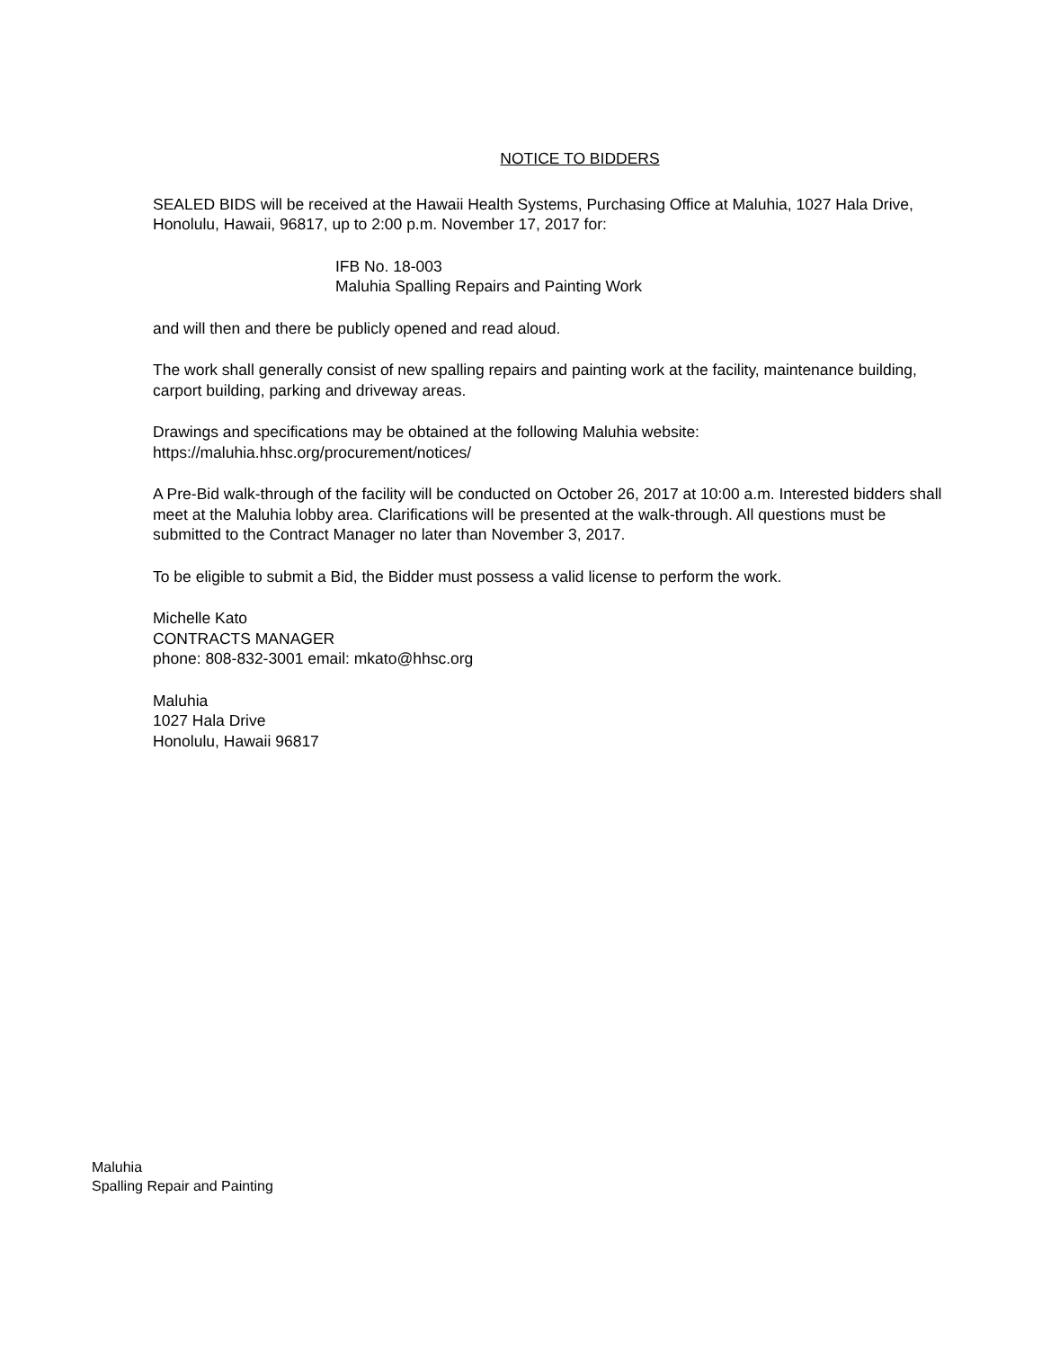NOTICE TO BIDDERS
SEALED BIDS will be received at the Hawaii Health Systems, Purchasing Office at Maluhia, 1027 Hala Drive, Honolulu, Hawaii, 96817, up to 2:00 p.m. November 17, 2017 for:
IFB No. 18-003
Maluhia Spalling Repairs and Painting Work
and will then and there be publicly opened and read aloud.
The work shall generally consist of new spalling repairs and painting work at the facility, maintenance building, carport building, parking and driveway areas.
Drawings and specifications may be obtained at the following Maluhia website:
https://maluhia.hhsc.org/procurement/notices/
A Pre-Bid walk-through of the facility will be conducted on October 26, 2017 at 10:00 a.m. Interested bidders shall meet at the Maluhia lobby area. Clarifications will be presented at the walk-through. All questions must be submitted to the Contract Manager no later than November 3, 2017.
To be eligible to submit a Bid, the Bidder must possess a valid license to perform the work.
Michelle Kato
CONTRACTS MANAGER
phone: 808-832-3001 email: mkato@hhsc.org
Maluhia
1027 Hala Drive
Honolulu, Hawaii 96817
Maluhia
Spalling Repair and Painting